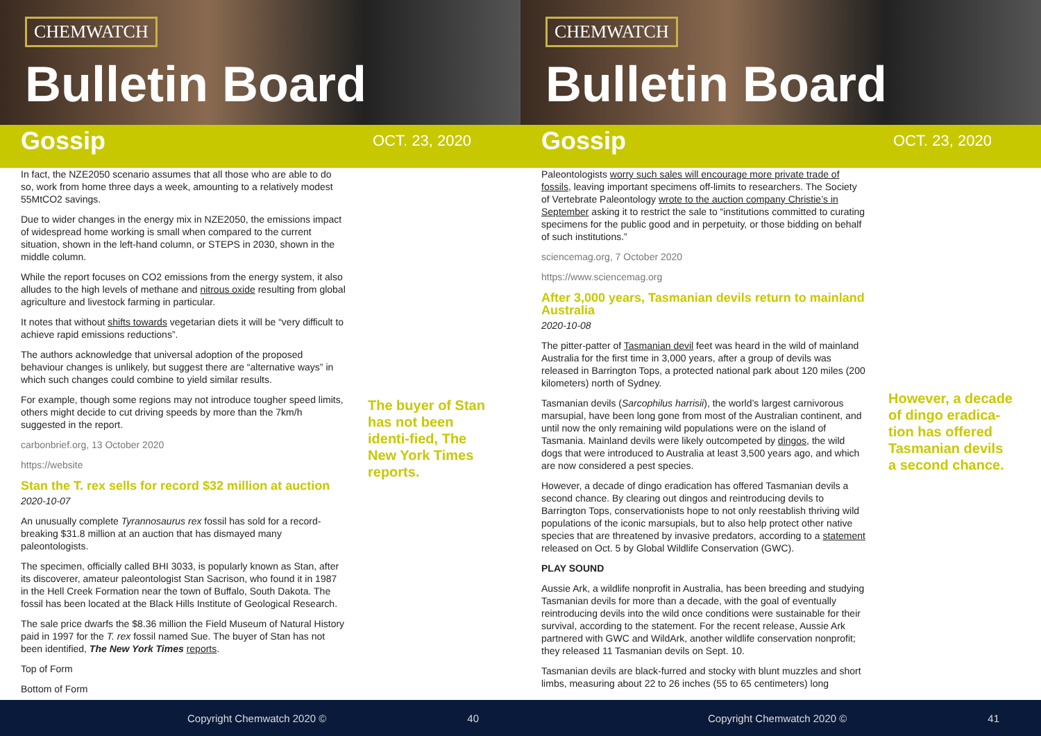CHEMWATCH
Bulletin Board
Gossip
OCT. 23, 2020
In fact, the NZE2050 scenario assumes that all those who are able to do so, work from home three days a week, amounting to a relatively modest 55MtCO2 savings.
Due to wider changes in the energy mix in NZE2050, the emissions impact of widespread home working is small when compared to the current situation, shown in the left-hand column, or STEPS in 2030, shown in the middle column.
While the report focuses on CO2 emissions from the energy system, it also alludes to the high levels of methane and nitrous oxide resulting from global agriculture and livestock farming in particular.
It notes that without shifts towards vegetarian diets it will be “very difficult to achieve rapid emissions reductions”.
The authors acknowledge that universal adoption of the proposed behaviour changes is unlikely, but suggest there are “alternative ways” in which such changes could combine to yield similar results.
For example, though some regions may not introduce tougher speed limits, others might decide to cut driving speeds by more than the 7km/h suggested in the report.
carbonbrief.org, 13 October 2020
https://website
Stan the T. rex sells for record $32 million at auction
2020-10-07
An unusually complete Tyrannosaurus rex fossil has sold for a record-breaking $31.8 million at an auction that has dismayed many paleontologists.
The specimen, officially called BHI 3033, is popularly known as Stan, after its discoverer, amateur paleontologist Stan Sacrison, who found it in 1987 in the Hell Creek Formation near the town of Buffalo, South Dakota. The fossil has been located at the Black Hills Institute of Geological Research.
The sale price dwarfs the $8.36 million the Field Museum of Natural History paid in 1997 for the T. rex fossil named Sue. The buyer of Stan has not been identified, The New York Times reports.
Top of Form
Bottom of Form
The buyer of Stan has not been identi-fied, The New York Times reports.
Copyright Chemwatch 2020 © 40
CHEMWATCH
Bulletin Board
Gossip
OCT. 23, 2020
Paleontologists worry such sales will encourage more private trade of fossils, leaving important specimens off-limits to researchers. The Society of Vertebrate Paleontology wrote to the auction company Christie’s in September asking it to restrict the sale to “institutions committed to curating specimens for the public good and in perpetuity, or those bidding on behalf of such institutions.”
sciencemag.org, 7 October 2020
https://www.sciencemag.org
After 3,000 years, Tasmanian devils return to mainland Australia
2020-10-08
The pitter-patter of Tasmanian devil feet was heard in the wild of mainland Australia for the first time in 3,000 years, after a group of devils was released in Barrington Tops, a protected national park about 120 miles (200 kilometers) north of Sydney.
Tasmanian devils (Sarcophilus harrisii), the world’s largest carnivorous marsupial, have been long gone from most of the Australian continent, and until now the only remaining wild populations were on the island of Tasmania. Mainland devils were likely outcompeted by dingos, the wild dogs that were introduced to Australia at least 3,500 years ago, and which are now considered a pest species.
However, a decade of dingo eradication has offered Tasmanian devils a second chance. By clearing out dingos and reintroducing devils to Barrington Tops, conservationists hope to not only reestablish thriving wild populations of the iconic marsupials, but to also help protect other native species that are threatened by invasive predators, according to a statement released on Oct. 5 by Global Wildlife Conservation (GWC).
PLAY SOUND
Aussie Ark, a wildlife nonprofit in Australia, has been breeding and studying Tasmanian devils for more than a decade, with the goal of eventually reintroducing devils into the wild once conditions were sustainable for their survival, according to the statement. For the recent release, Aussie Ark partnered with GWC and WildArk, another wildlife conservation nonprofit; they released 11 Tasmanian devils on Sept. 10.
Tasmanian devils are black-furred and stocky with blunt muzzles and short limbs, measuring about 22 to 26 inches (55 to 65 centimeters) long
However, a decade of dingo eradica-tion has offered Tasmanian devils a second chance.
Copyright Chemwatch 2020 © 41